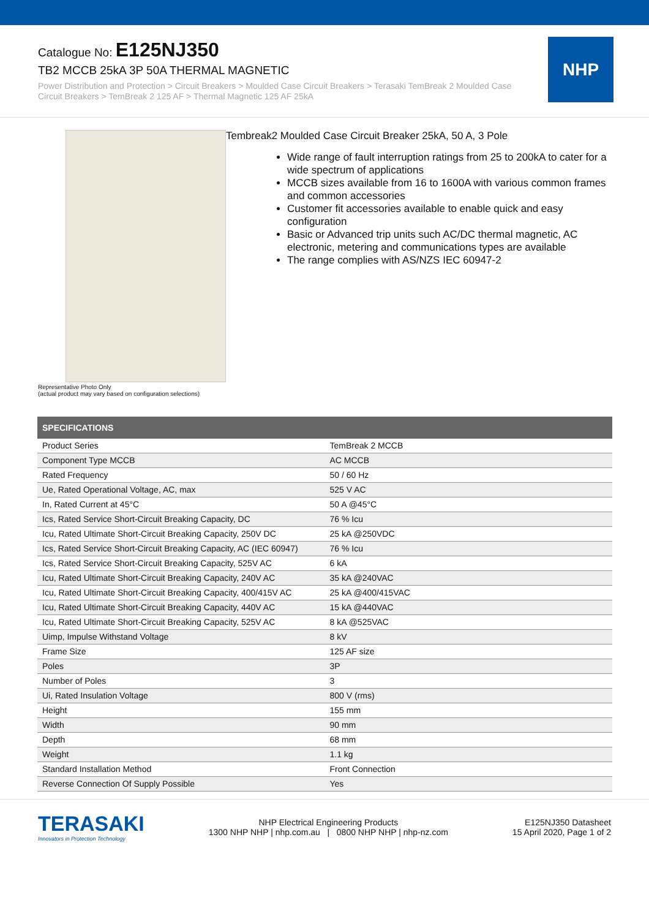Catalogue No: E125NJ350
TB2 MCCB 25kA 3P 50A THERMAL MAGNETIC
Power Distribution and Protection > Circuit Breakers > Moulded Case Circuit Breakers > Terasaki TemBreak 2 Moulded Case Circuit Breakers > TemBreak 2 125 AF > Thermal Magnetic 125 AF 25kA
NHP
Representative Photo Only
(actual product may vary based on configuration selections)
Tembreak2 Moulded Case Circuit Breaker 25kA, 50 A, 3 Pole
Wide range of fault interruption ratings from 25 to 200kA to cater for a wide spectrum of applications
MCCB sizes available from 16 to 1600A with various common frames and common accessories
Customer fit accessories available to enable quick and easy configuration
Basic or Advanced trip units such AC/DC thermal magnetic, AC electronic, metering and communications types are available
The range complies with AS/NZS IEC 60947-2
| SPECIFICATIONS | |
| --- | --- |
| Product Series | TemBreak 2 MCCB |
| Component Type MCCB | AC MCCB |
| Rated Frequency | 50 / 60 Hz |
| Ue, Rated Operational Voltage, AC, max | 525 V AC |
| In, Rated Current at 45°C | 50 A @45°C |
| Ics, Rated Service Short-Circuit Breaking Capacity, DC | 76 % Icu |
| Icu, Rated Ultimate Short-Circuit Breaking Capacity, 250V DC | 25 kA @250VDC |
| Ics, Rated Service Short-Circuit Breaking Capacity, AC (IEC 60947) | 76 % Icu |
| Ics, Rated Service Short-Circuit Breaking Capacity, 525V AC | 6 kA |
| Icu, Rated Ultimate Short-Circuit Breaking Capacity, 240V AC | 35 kA @240VAC |
| Icu, Rated Ultimate Short-Circuit Breaking Capacity, 400/415V AC | 25 kA @400/415VAC |
| Icu, Rated Ultimate Short-Circuit Breaking Capacity, 440V AC | 15 kA @440VAC |
| Icu, Rated Ultimate Short-Circuit Breaking Capacity, 525V AC | 8 kA @525VAC |
| Uimp, Impulse Withstand Voltage | 8 kV |
| Frame Size | 125 AF size |
| Poles | 3P |
| Number of Poles | 3 |
| Ui, Rated Insulation Voltage | 800 V (rms) |
| Height | 155 mm |
| Width | 90 mm |
| Depth | 68 mm |
| Weight | 1.1 kg |
| Standard Installation Method | Front Connection |
| Reverse Connection Of Supply Possible | Yes |
TERASAKI
Innovators in Protection Technology
NHP Electrical Engineering Products
1300 NHP NHP | nhp.com.au | 0800 NHP NHP | nhp-nz.com
E125NJ350 Datasheet
15 April 2020, Page 1 of 2